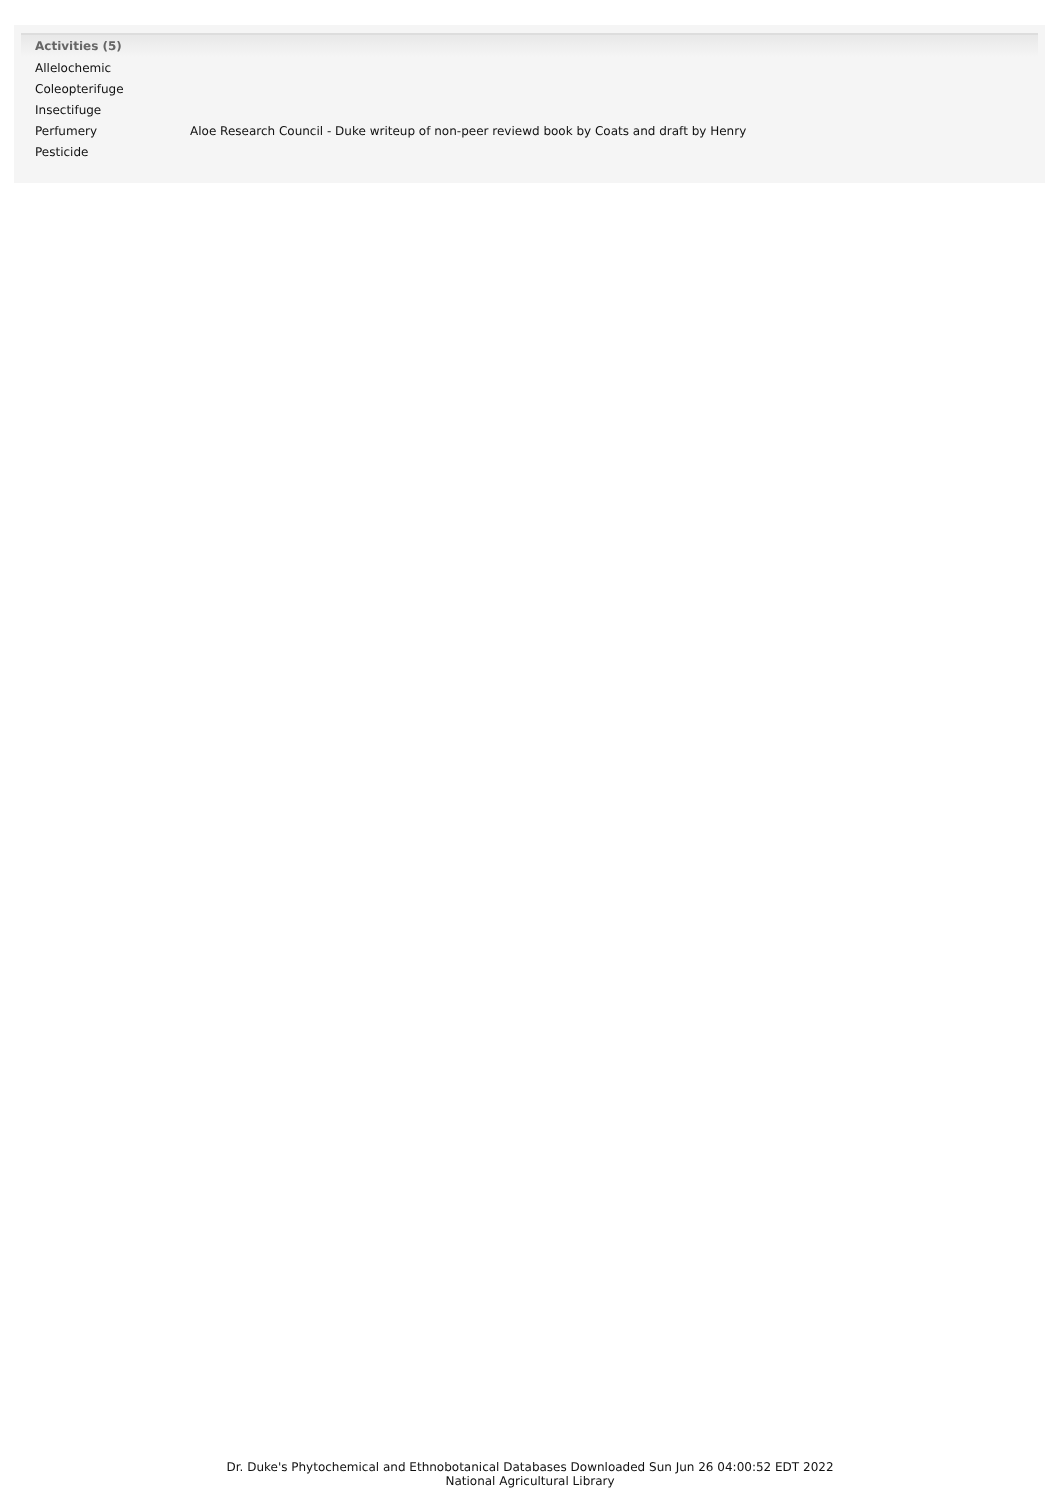| Activities (5) | |
| --- | --- |
| Allelochemic | |
| Coleopterifuge | |
| Insectifuge | |
| Perfumery | Aloe Research Council - Duke writeup of non-peer reviewd book by Coats and draft by Henry |
| Pesticide | |
Dr. Duke's Phytochemical and Ethnobotanical Databases Downloaded Sun Jun 26 04:00:52 EDT 2022
National Agricultural Library